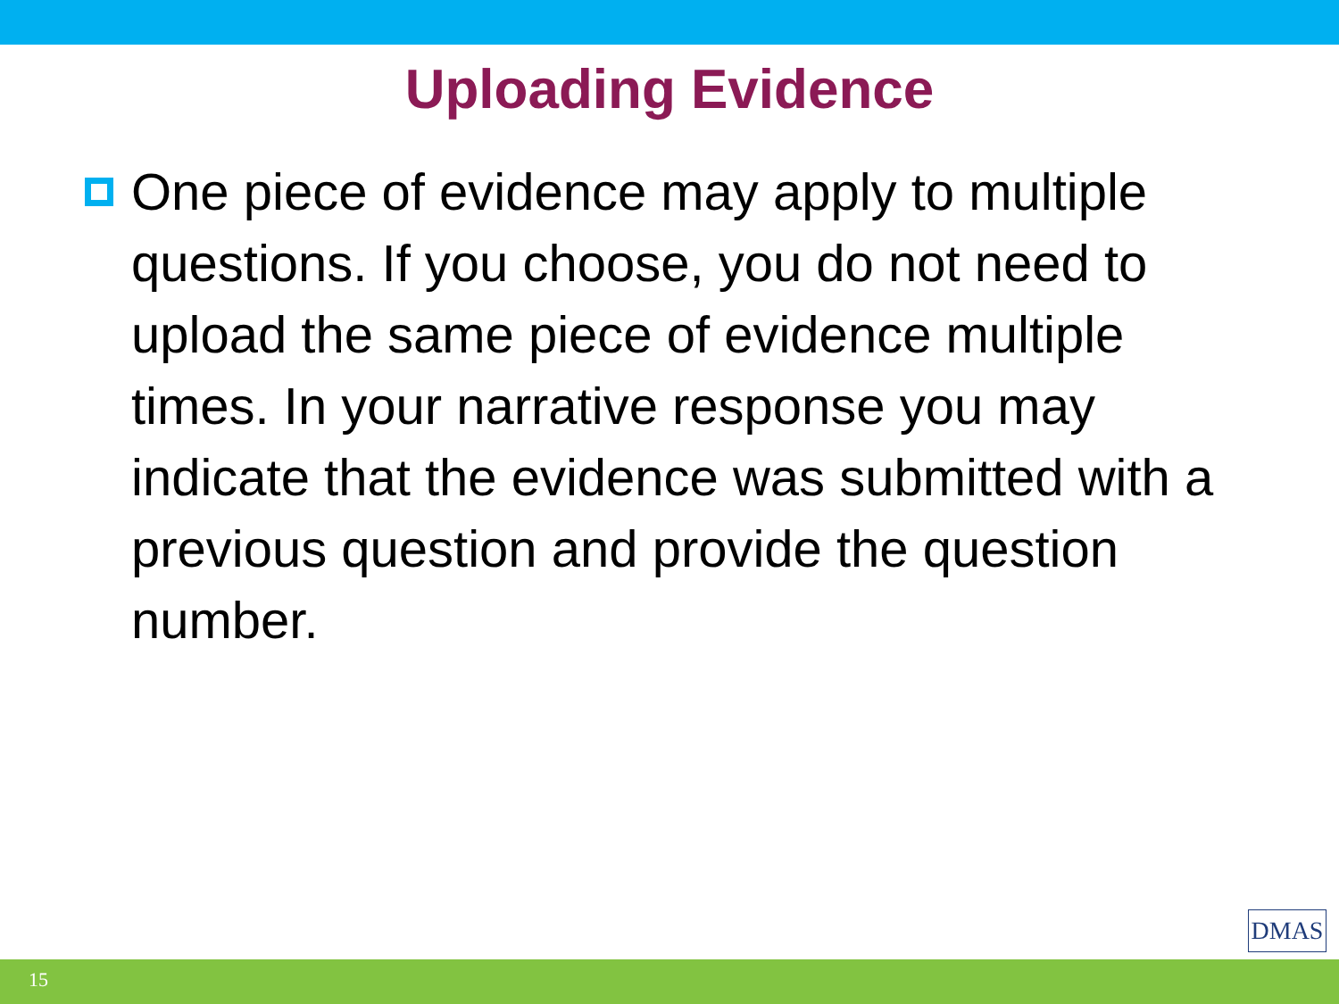Uploading Evidence
One piece of evidence may apply to multiple questions. If you choose, you do not need to upload the same piece of evidence multiple times. In your narrative response you may indicate that the evidence was submitted with a previous question and provide the question number.
DMAS
15